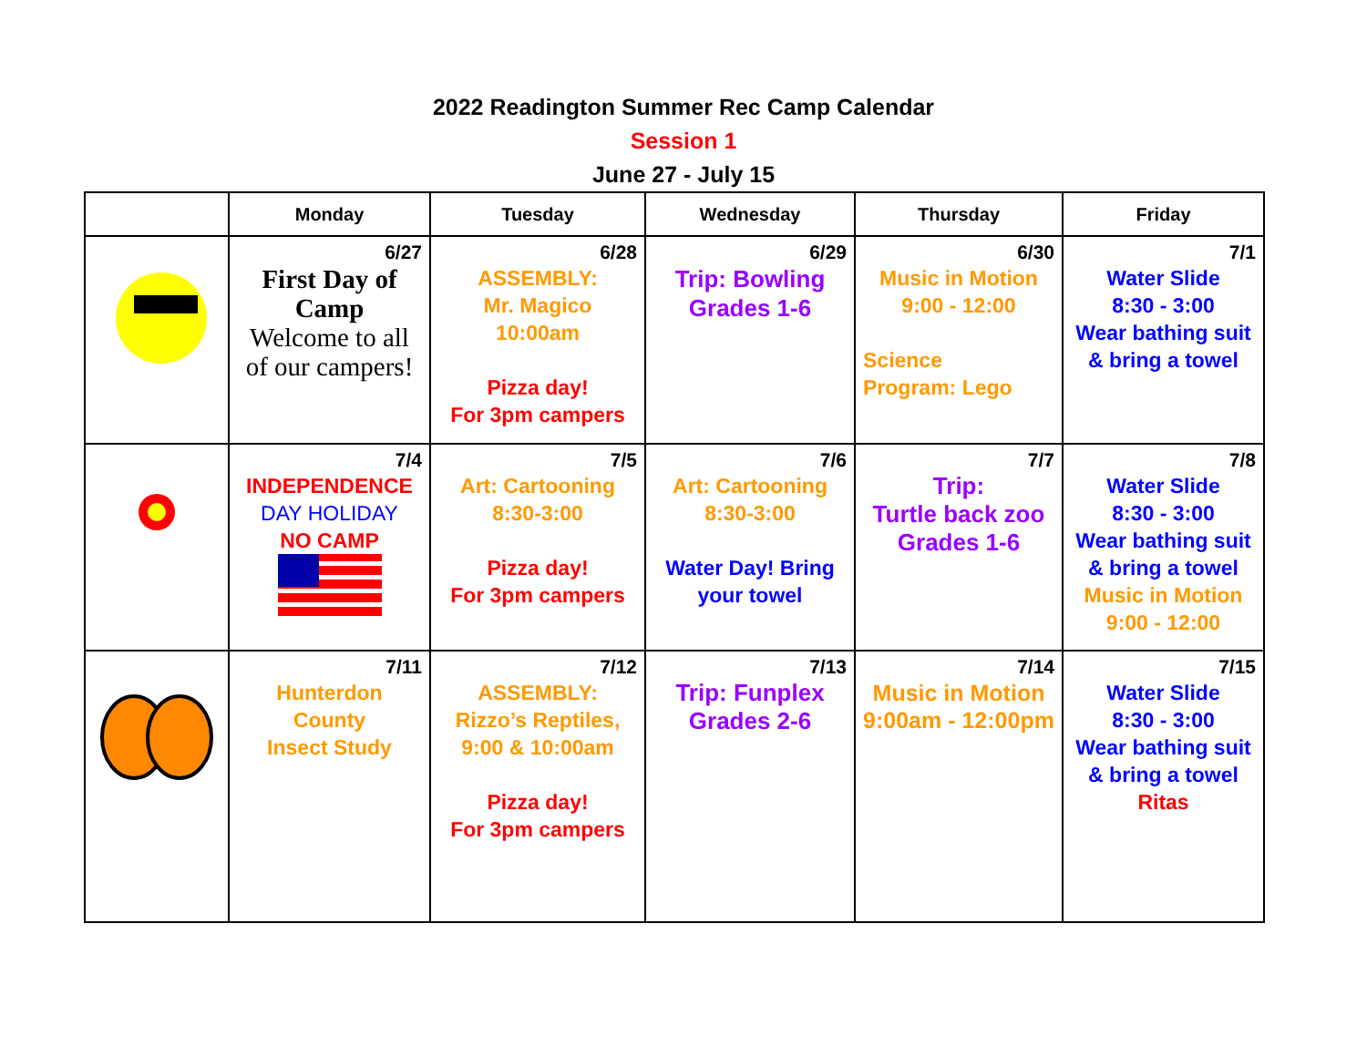2022 Readington Summer Rec Camp Calendar
Session 1
June 27 - July 15
| | Monday | Tuesday | Wednesday | Thursday | Friday |
| --- | --- | --- | --- | --- | --- |
| | 6/27 First Day of Camp Welcome to all of our campers! | 6/28 ASSEMBLY: Mr. Magico 10:00am Pizza day! For 3pm campers | 6/29 Trip: Bowling Grades 1-6 | 6/30 Music in Motion 9:00 - 12:00 Science Program: Lego | 7/1 Water Slide 8:30 - 3:00 Wear bathing suit & bring a towel |
| | 7/4 INDEPENDENCE DAY HOLIDAY NO CAMP | 7/5 Art: Cartooning 8:30-3:00 Pizza day! For 3pm campers | 7/6 Art: Cartooning 8:30-3:00 Water Day! Bring your towel | 7/7 Trip: Turtle back zoo Grades 1-6 | 7/8 Water Slide 8:30 - 3:00 Wear bathing suit & bring a towel Music in Motion 9:00 - 12:00 |
| | 7/11 Hunterdon County Insect Study | 7/12 ASSEMBLY: Rizzo’s Reptiles, 9:00 & 10:00am Pizza day! For 3pm campers | 7/13 Trip: Funplex Grades 2-6 | 7/14 Music in Motion 9:00am - 12:00pm | 7/15 Water Slide 8:30 - 3:00 Wear bathing suit & bring a towel Ritas |